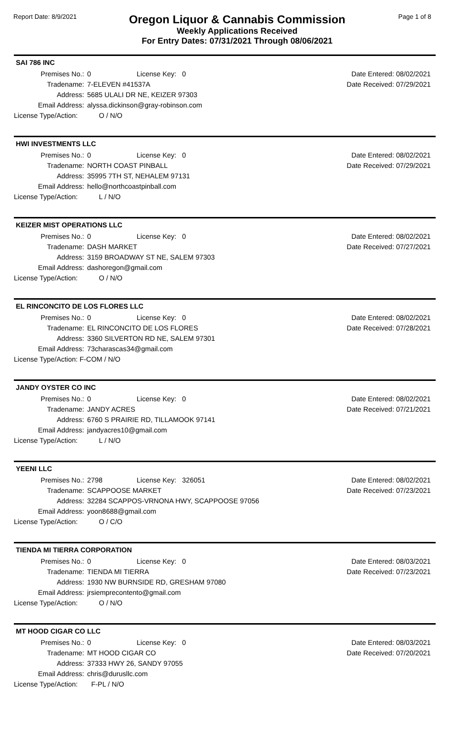Report Date: 8/9/2021
Oregon Liquor & Cannabis Commission
Weekly Applications Received
For Entry Dates: 07/31/2021 Through 08/06/2021
Page 1 of 8
SAI 786 INC
Premises No.: 0 License Key: 0 Date Entered: 08/02/2021
Tradename: 7-ELEVEN #41537A Date Received: 07/29/2021
Address: 5685 ULALI DR NE, KEIZER 97303
Email Address: alyssa.dickinson@gray-robinson.com
License Type/Action: O / N/O
HWI INVESTMENTS LLC
Premises No.: 0 License Key: 0 Date Entered: 08/02/2021
Tradename: NORTH COAST PINBALL Date Received: 07/29/2021
Address: 35995 7TH ST, NEHALEM 97131
Email Address: hello@northcoastpinball.com
License Type/Action: L / N/O
KEIZER MIST OPERATIONS LLC
Premises No.: 0 License Key: 0 Date Entered: 08/02/2021
Tradename: DASH MARKET Date Received: 07/27/2021
Address: 3159 BROADWAY ST NE, SALEM 97303
Email Address: dashoregon@gmail.com
License Type/Action: O / N/O
EL RINCONCITO DE LOS FLORES LLC
Premises No.: 0 License Key: 0 Date Entered: 08/02/2021
Tradename: EL RINCONCITO DE LOS FLORES Date Received: 07/28/2021
Address: 3360 SILVERTON RD NE, SALEM 97301
Email Address: 73charascas34@gmail.com
License Type/Action: F-COM / N/O
JANDY OYSTER CO INC
Premises No.: 0 License Key: 0 Date Entered: 08/02/2021
Tradename: JANDY ACRES Date Received: 07/21/2021
Address: 6760 S PRAIRIE RD, TILLAMOOK 97141
Email Address: jandyacres10@gmail.com
License Type/Action: L / N/O
YEENI LLC
Premises No.: 2798 License Key: 326051 Date Entered: 08/02/2021
Tradename: SCAPPOOSE MARKET Date Received: 07/23/2021
Address: 32284 SCAPPOS-VRNONA HWY, SCAPPOOSE 97056
Email Address: yoon8688@gmail.com
License Type/Action: O / C/O
TIENDA MI TIERRA CORPORATION
Premises No.: 0 License Key: 0 Date Entered: 08/03/2021
Tradename: TIENDA MI TIERRA Date Received: 07/23/2021
Address: 1930 NW BURNSIDE RD, GRESHAM 97080
Email Address: jrsiemprecontento@gmail.com
License Type/Action: O / N/O
MT HOOD CIGAR CO LLC
Premises No.: 0 License Key: 0 Date Entered: 08/03/2021
Tradename: MT HOOD CIGAR CO Date Received: 07/20/2021
Address: 37333 HWY 26, SANDY 97055
Email Address: chris@durusllc.com
License Type/Action: F-PL / N/O